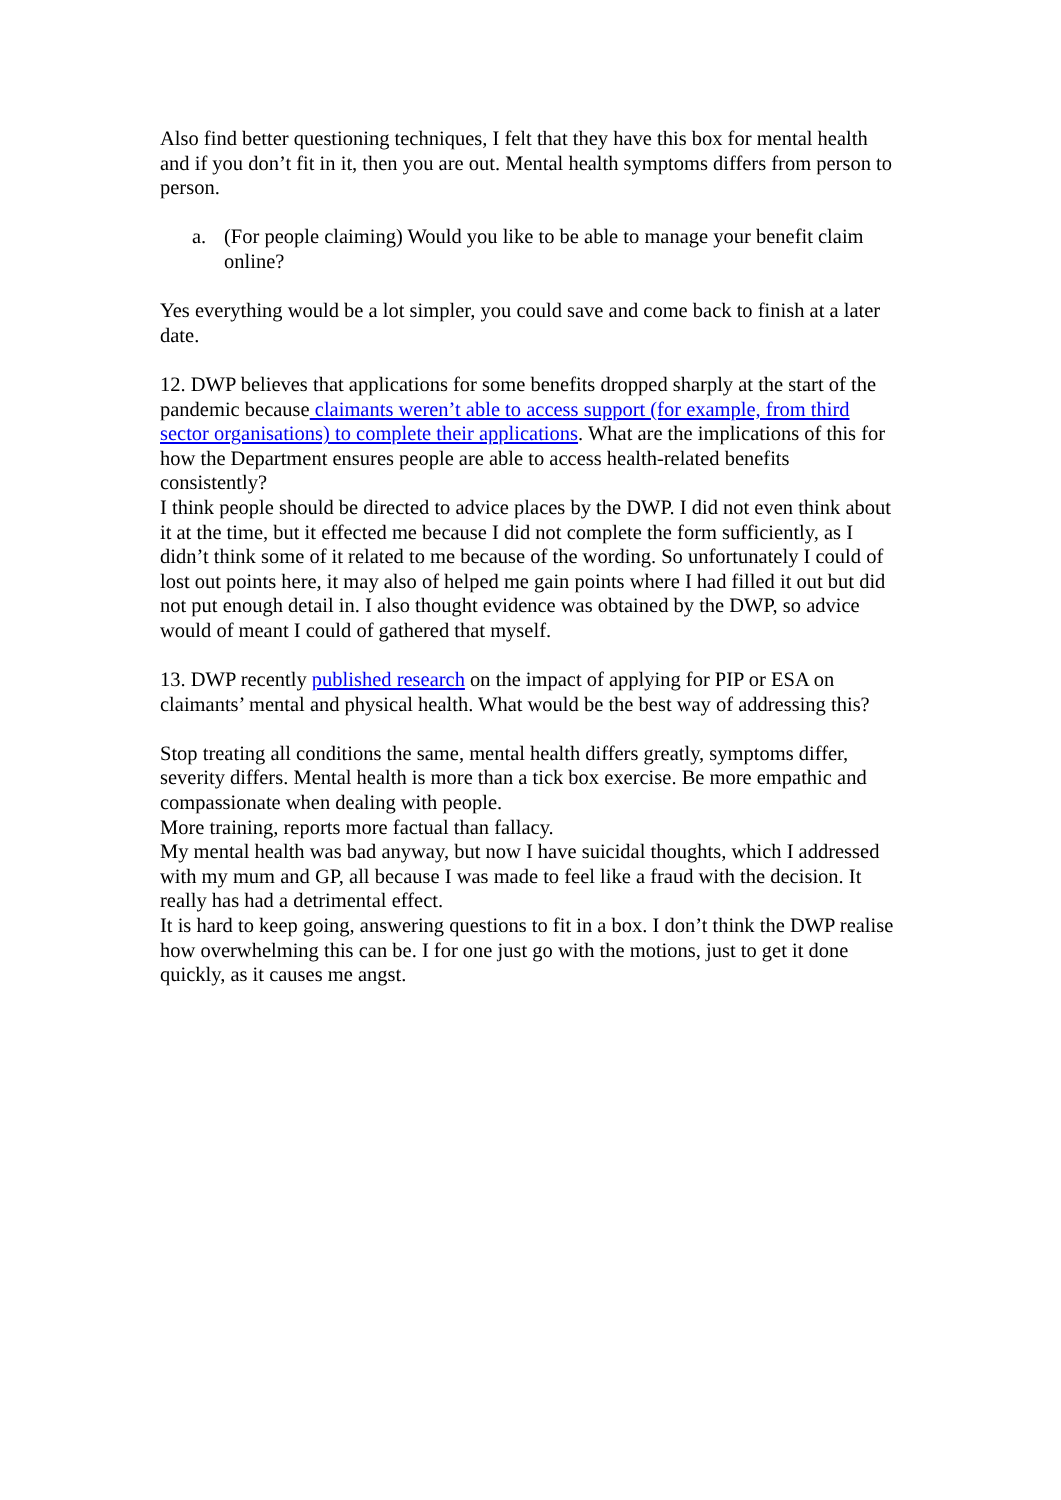Also find better questioning techniques, I felt that they have this box for mental health and if you don’t fit in it, then you are out. Mental health symptoms differs from person to person.
a. (For people claiming) Would you like to be able to manage your benefit claim online?
Yes everything would be a lot simpler, you could save and come back to finish at a later date.
12. DWP believes that applications for some benefits dropped sharply at the start of the pandemic because claimants weren’t able to access support (for example, from third sector organisations) to complete their applications. What are the implications of this for how the Department ensures people are able to access health-related benefits consistently?
I think people should be directed to advice places by the DWP. I did not even think about it at the time, but it effected me because I did not complete the form sufficiently, as I didn’t think some of it related to me because of the wording. So unfortunately I could of lost out points here, it may also of helped me gain points where I had filled it out but did not put enough detail in. I also thought evidence was obtained by the DWP, so advice would of meant I could of gathered that myself.
13. DWP recently published research on the impact of applying for PIP or ESA on claimants’ mental and physical health. What would be the best way of addressing this?
Stop treating all conditions the same, mental health differs greatly, symptoms differ, severity differs. Mental health is more than a tick box exercise. Be more empathic and compassionate when dealing with people.
More training, reports more factual than fallacy.
My mental health was bad anyway, but now I have suicidal thoughts, which I addressed with my mum and GP, all because I was made to feel like a fraud with the decision. It really has had a detrimental effect.
It is hard to keep going, answering questions to fit in a box. I don’t think the DWP realise how overwhelming this can be. I for one just go with the motions, just to get it done quickly, as it causes me angst.